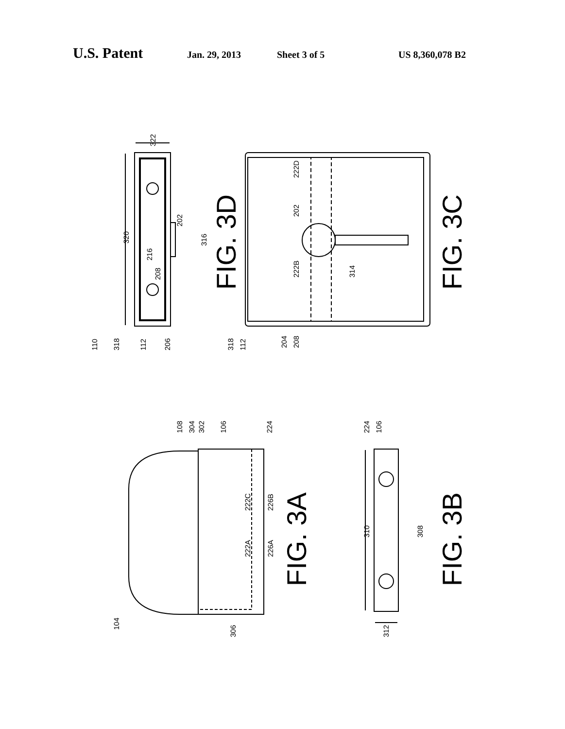U.S. Patent Jan. 29, 2013 Sheet 3 of 5 US 8,360,078 B2
110
318
112
206
320
322
208
216
202
316
FIG. 3D
318
112
204
208
222B
222D
202
314
FIG. 3C
104
108
304
302
106
224
306
222A
222C
226A
226B
FIG. 3A
224
106
310
308
312
FIG. 3B